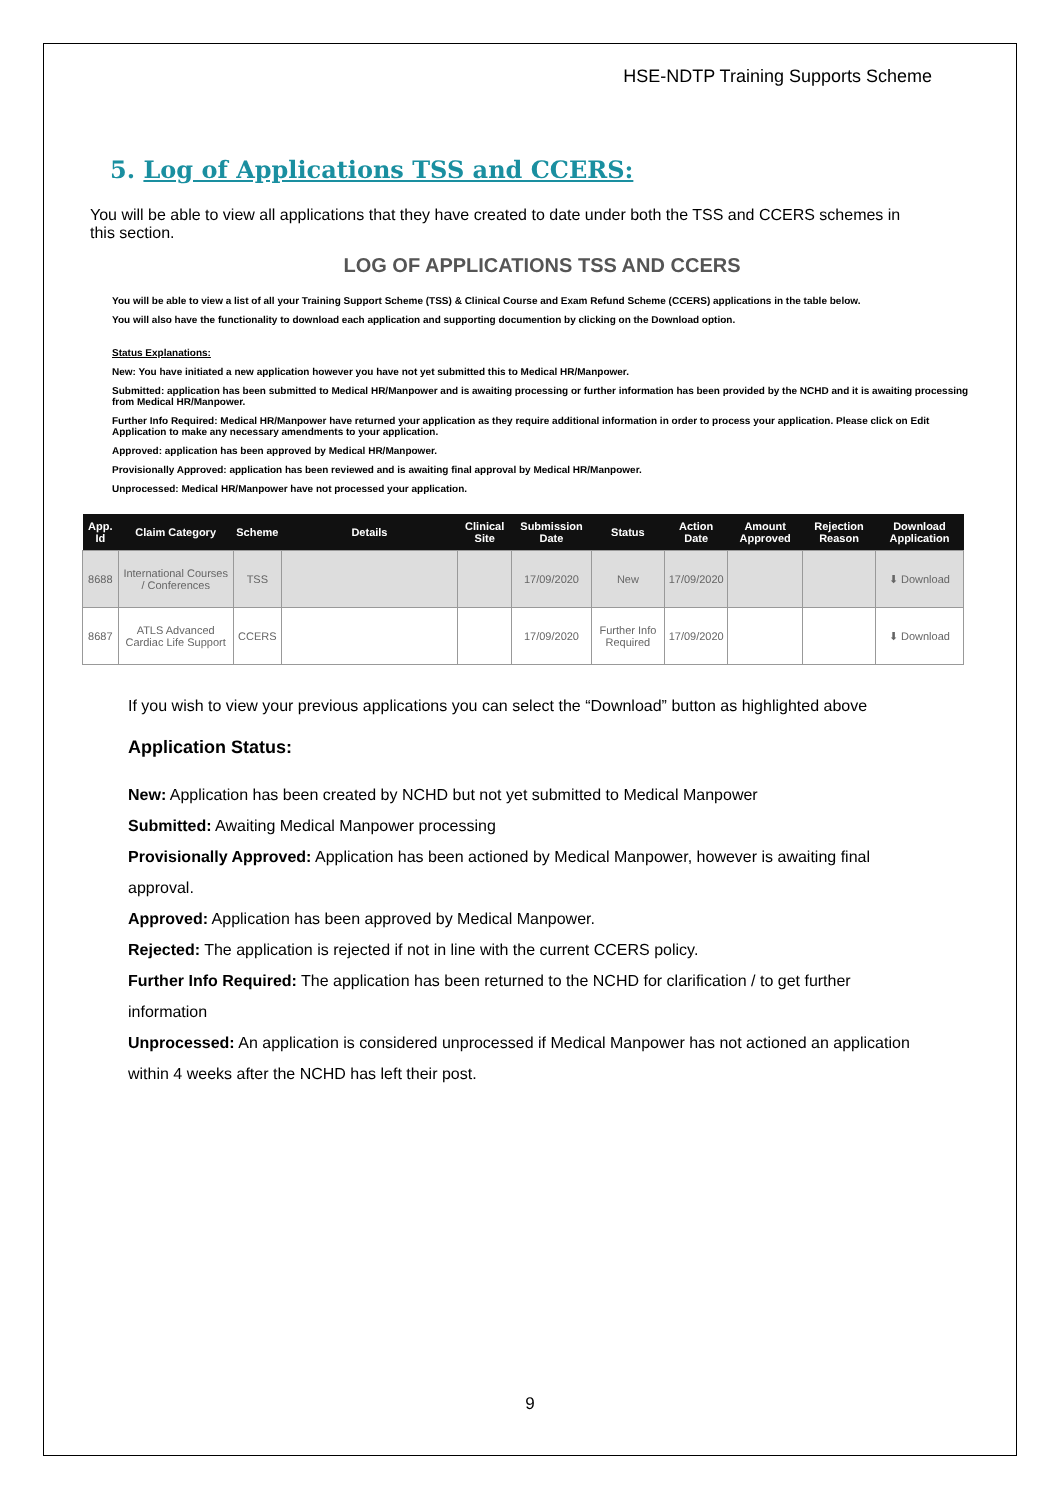HSE-NDTP Training Supports Scheme
5. Log of Applications TSS and CCERS:
You will be able to view all applications that they have created to date under both the TSS and CCERS schemes in this section.
LOG OF APPLICATIONS TSS AND CCERS
You will be able to view a list of all your Training Support Scheme (TSS) & Clinical Course and Exam Refund Scheme (CCERS) applications in the table below.
You will also have the functionality to download each application and supporting documention by clicking on the Download option.
Status Explanations:
New: You have initiated a new application however you have not yet submitted this to Medical HR/Manpower.
Submitted: application has been submitted to Medical HR/Manpower and is awaiting processing or further information has been provided by the NCHD and it is awaiting processing from Medical HR/Manpower.
Further Info Required: Medical HR/Manpower have returned your application as they require additional information in order to process your application. Please click on Edit Application to make any necessary amendments to your application.
Approved: application has been approved by Medical HR/Manpower.
Provisionally Approved: application has been reviewed and is awaiting final approval by Medical HR/Manpower.
Unprocessed: Medical HR/Manpower have not processed your application.
| App. Id | Claim Category | Scheme | Details | Clinical Site | Submission Date | Status | Action Date | Amount Approved | Rejection Reason | Download Application |
| --- | --- | --- | --- | --- | --- | --- | --- | --- | --- | --- |
| 8688 | International Courses / Conferences | TSS | | | 17/09/2020 | New | 17/09/2020 | | | ⬇ Download |
| 8687 | ATLS Advanced Cardiac Life Support | CCERS | | | 17/09/2020 | Further Info Required | 17/09/2020 | | | ⬇ Download |
If you wish to view your previous applications you can select the “Download” button as highlighted above
Application Status:
New: Application has been created by NCHD but not yet submitted to Medical Manpower
Submitted: Awaiting Medical Manpower processing
Provisionally Approved: Application has been actioned by Medical Manpower, however is awaiting final approval.
Approved: Application has been approved by Medical Manpower.
Rejected: The application is rejected if not in line with the current CCERS policy.
Further Info Required: The application has been returned to the NCHD for clarification / to get further information
Unprocessed: An application is considered unprocessed if Medical Manpower has not actioned an application within 4 weeks after the NCHD has left their post.
9